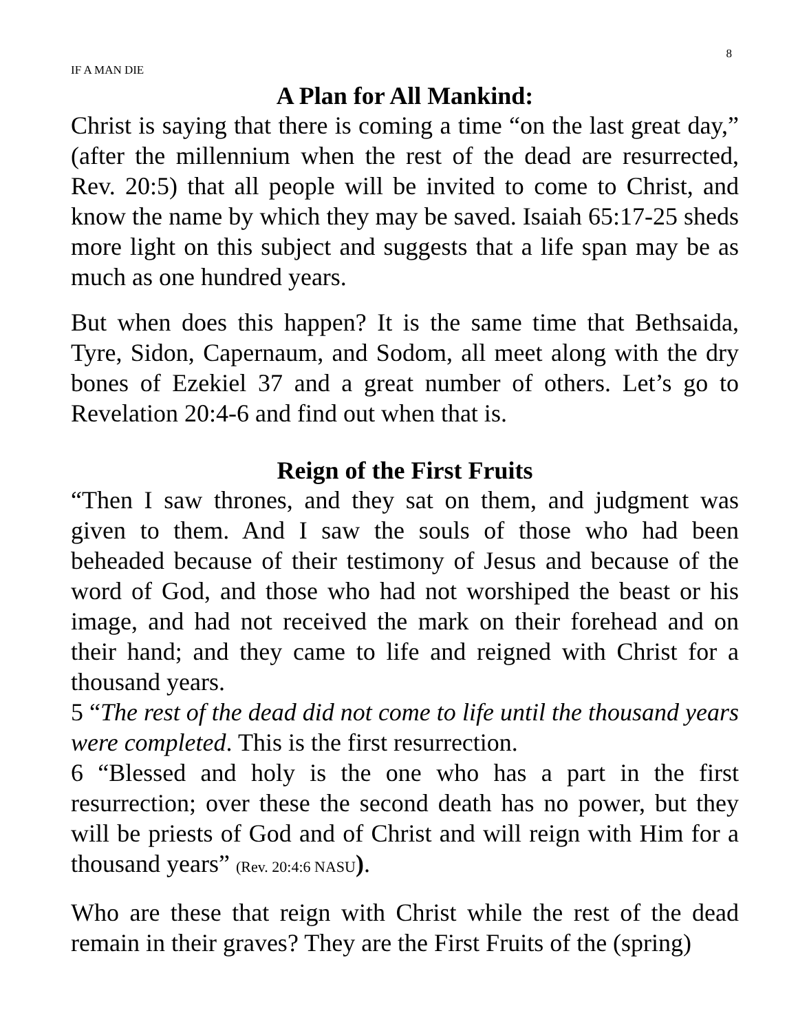8
IF A MAN DIE
A Plan for All Mankind:
Christ is saying that there is coming a time “on the last great day,” (after the millennium when the rest of the dead are resurrected, Rev. 20:5) that all people will be invited to come to Christ, and know the name by which they may be saved. Isaiah 65:17-25 sheds more light on this subject and suggests that a life span may be as much as one hundred years.
But when does this happen? It is the same time that Bethsaida, Tyre, Sidon, Capernaum, and Sodom, all meet along with the dry bones of Ezekiel 37 and a great number of others. Let’s go to Revelation 20:4-6 and find out when that is.
Reign of the First Fruits
“Then I saw thrones, and they sat on them, and judgment was given to them. And I saw the souls of those who had been beheaded because of their testimony of Jesus and because of the word of God, and those who had not worshiped the beast or his image, and had not received the mark on their forehead and on their hand; and they came to life and reigned with Christ for a thousand years.
5 “The rest of the dead did not come to life until the thousand years were completed. This is the first resurrection.
6 “Blessed and holy is the one who has a part in the first resurrection; over these the second death has no power, but they will be priests of God and of Christ and will reign with Him for a thousand years” (Rev. 20:4:6 NASU).
Who are these that reign with Christ while the rest of the dead remain in their graves? They are the First Fruits of the (spring)